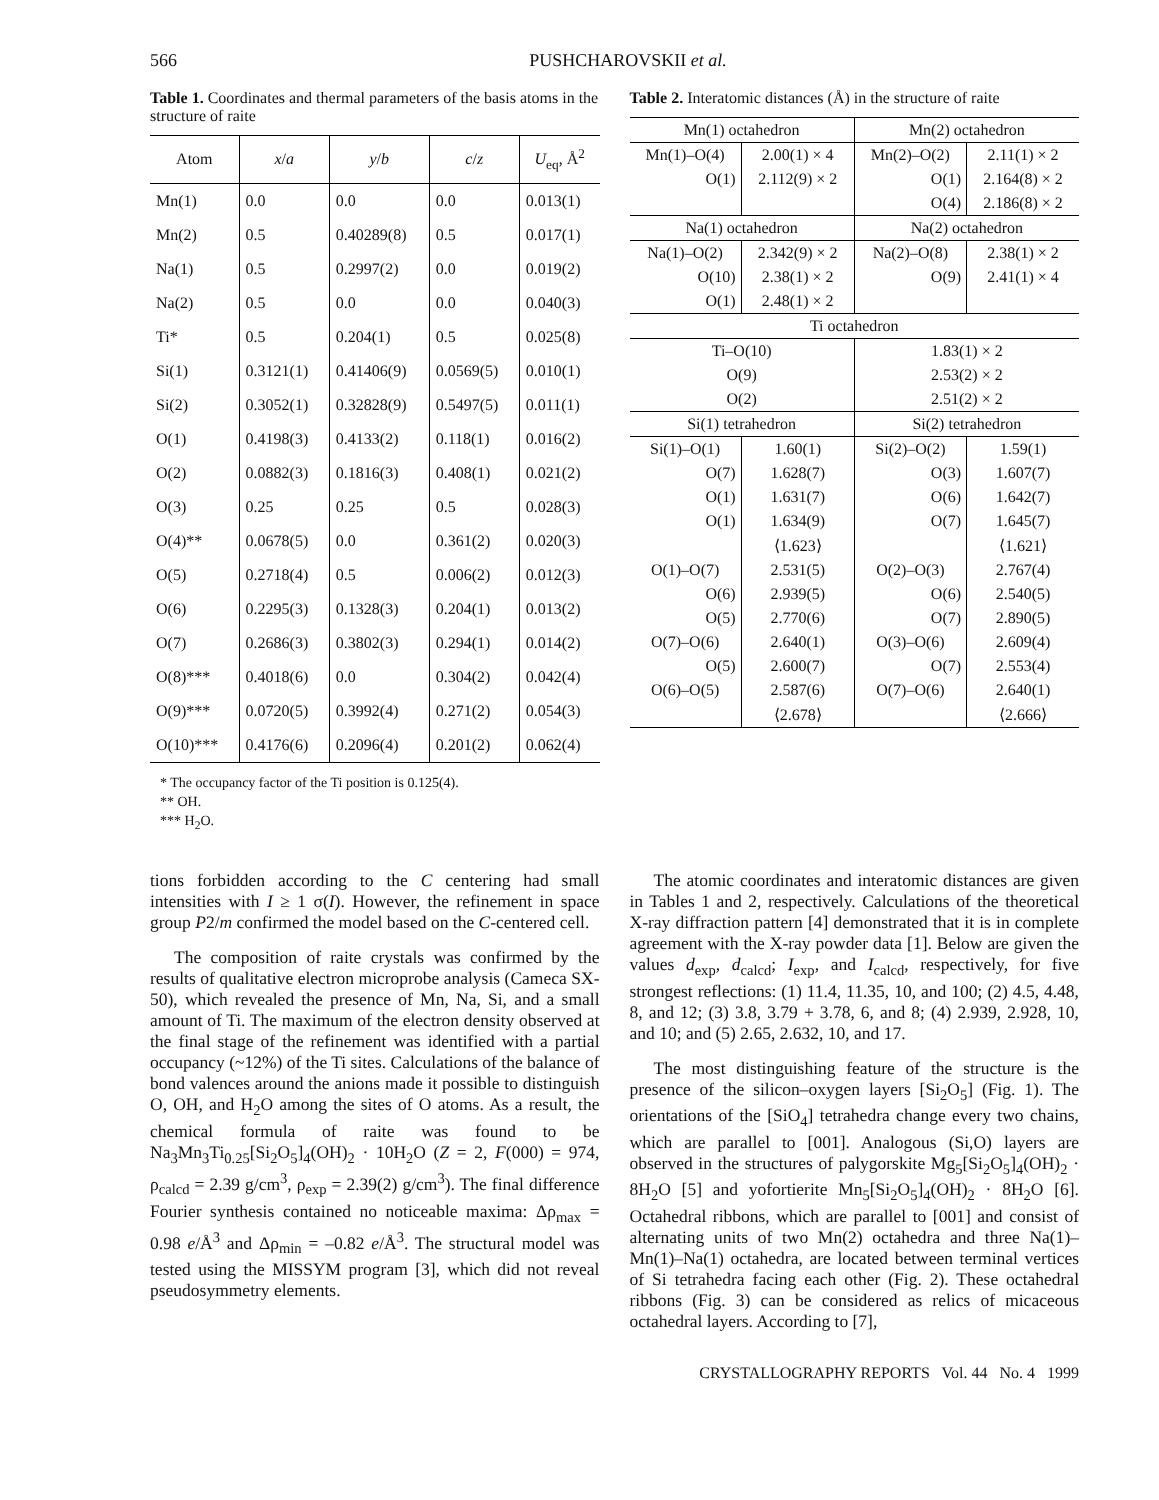566 PUSHCHAROVSKII et al.
Table 1. Coordinates and thermal parameters of the basis atoms in the structure of raite
| Atom | x / a | y / b | c / z | U<sub>eq</sub>, Å<sup>2</sup> |
| --- | --- | --- | --- | --- |
| Mn(1) | 0.0 | 0.0 | 0.0 | 0.013(1) |
| Mn(2) | 0.5 | 0.40289(8) | 0.5 | 0.017(1) |
| Na(1) | 0.5 | 0.2997(2) | 0.0 | 0.019(2) |
| Na(2) | 0.5 | 0.0 | 0.0 | 0.040(3) |
| Ti* | 0.5 | 0.204(1) | 0.5 | 0.025(8) |
| Si(1) | 0.3121(1) | 0.41406(9) | 0.0569(5) | 0.010(1) |
| Si(2) | 0.3052(1) | 0.32828(9) | 0.5497(5) | 0.011(1) |
| O(1) | 0.4198(3) | 0.4133(2) | 0.118(1) | 0.016(2) |
| O(2) | 0.0882(3) | 0.1816(3) | 0.408(1) | 0.021(2) |
| O(3) | 0.25 | 0.25 | 0.5 | 0.028(3) |
| O(4)** | 0.0678(5) | 0.0 | 0.361(2) | 0.020(3) |
| O(5) | 0.2718(4) | 0.5 | 0.006(2) | 0.012(3) |
| O(6) | 0.2295(3) | 0.1328(3) | 0.204(1) | 0.013(2) |
| O(7) | 0.2686(3) | 0.3802(3) | 0.294(1) | 0.014(2) |
| O(8)*** | 0.4018(6) | 0.0 | 0.304(2) | 0.042(4) |
| O(9)*** | 0.0720(5) | 0.3992(4) | 0.271(2) | 0.054(3) |
| O(10)*** | 0.4176(6) | 0.2096(4) | 0.201(2) | 0.062(4) |
* The occupancy factor of the Ti position is 0.125(4).
** OH.
*** H<sub>2</sub>O.
Table 2. Interatomic distances (Å) in the structure of raite
| Mn(1) octahedron | | Mn(2) octahedron | |
| Mn(1)–O(4) | 2.00(1) × 4 | Mn(2)–O(2) | 2.11(1) × 2 |
| O(1) | 2.112(9) × 2 | O(1) | 2.164(8) × 2 |
| | | O(4) | 2.186(8) × 2 |
| Na(1) octahedron | | Na(2) octahedron | |
| Na(1)–O(2) | 2.342(9) × 2 | Na(2)–O(8) | 2.38(1) × 2 |
| O(10) | 2.38(1) × 2 | O(9) | 2.41(1) × 4 |
| O(1) | 2.48(1) × 2 | | |
| Ti octahedron | | | |
| Ti–O(10) | | 1.83(1) × 2 | |
| O(9) | | 2.53(2) × 2 | |
| O(2) | | 2.51(2) × 2 | |
| Si(1) tetrahedron | | Si(2) tetrahedron | |
| Si(1)–O(1) | 1.60(1) | Si(2)–O(2) | 1.59(1) |
| O(7) | 1.628(7) | O(3) | 1.607(7) |
| O(1) | 1.631(7) | O(6) | 1.642(7) |
| O(1) | 1.634(9) | O(7) | 1.645(7) |
| | ⟨1.623⟩ | | ⟨1.621⟩ |
| O(1)–O(7) | 2.531(5) | O(2)–O(3) | 2.767(4) |
| O(6) | 2.939(5) | O(6) | 2.540(5) |
| O(5) | 2.770(6) | O(7) | 2.890(5) |
| O(7)–O(6) | 2.640(1) | O(3)–O(6) | 2.609(4) |
| O(5) | 2.600(7) | O(7) | 2.553(4) |
| O(6)–O(5) | 2.587(6) | O(7)–O(6) | 2.640(1) |
| | ⟨2.678⟩ | | ⟨2.666⟩ |
tions forbidden according to the C centering had small intensities with I ≥ 1 σ(I). However, the refinement in space group P2/m confirmed the model based on the C-centered cell.
The composition of raite crystals was confirmed by the results of qualitative electron microprobe analysis (Cameca SX-50), which revealed the presence of Mn, Na, Si, and a small amount of Ti. The maximum of the electron density observed at the final stage of the refinement was identified with a partial occupancy (~12%) of the Ti sites. Calculations of the balance of bond valences around the anions made it possible to distinguish O, OH, and H<sub>2</sub>O among the sites of O atoms. As a result, the chemical formula of raite was found to be Na<sub>3</sub>Mn<sub>3</sub>Ti<sub>0.25</sub>[Si<sub>2</sub>O<sub>5</sub>]<sub>4</sub>(OH)<sub>2</sub> · 10H<sub>2</sub>O (Z = 2, F(000) = 974, ρ<sub>calcd</sub> = 2.39 g/cm<sup>3</sup>, ρ<sub>exp</sub> = 2.39(2) g/cm<sup>3</sup>). The final difference Fourier synthesis contained no noticeable maxima: Δρ<sub>max</sub> = 0.98 e/Å<sup>3</sup> and Δρ<sub>min</sub> = –0.82 e/Å<sup>3</sup>. The structural model was tested using the MISSYM program [3], which did not reveal pseudosymmetry elements.
The atomic coordinates and interatomic distances are given in Tables 1 and 2, respectively. Calculations of the theoretical X-ray diffraction pattern [4] demonstrated that it is in complete agreement with the X-ray powder data [1]. Below are given the values d<sub>exp</sub>, d<sub>calcd</sub>; I<sub>exp</sub>, and I<sub>calcd</sub>, respectively, for five strongest reflections: (1) 11.4, 11.35, 10, and 100; (2) 4.5, 4.48, 8, and 12; (3) 3.8, 3.79 + 3.78, 6, and 8; (4) 2.939, 2.928, 10, and 10; and (5) 2.65, 2.632, 10, and 17.
The most distinguishing feature of the structure is the presence of the silicon–oxygen layers [Si<sub>2</sub>O<sub>5</sub>] (Fig. 1). The orientations of the [SiO<sub>4</sub>] tetrahedra change every two chains, which are parallel to [001]. Analogous (Si,O) layers are observed in the structures of palygorskite Mg<sub>5</sub>[Si<sub>2</sub>O<sub>5</sub>]<sub>4</sub>(OH)<sub>2</sub> · 8H<sub>2</sub>O [5] and yofortierite Mn<sub>5</sub>[Si<sub>2</sub>O<sub>5</sub>]<sub>4</sub>(OH)<sub>2</sub> · 8H<sub>2</sub>O [6]. Octahedral ribbons, which are parallel to [001] and consist of alternating units of two Mn(2) octahedra and three Na(1)–Mn(1)–Na(1) octahedra, are located between terminal vertices of Si tetrahedra facing each other (Fig. 2). These octahedral ribbons (Fig. 3) can be considered as relics of micaceous octahedral layers. According to [7],
CRYSTALLOGRAPHY REPORTS Vol. 44 No. 4 1999